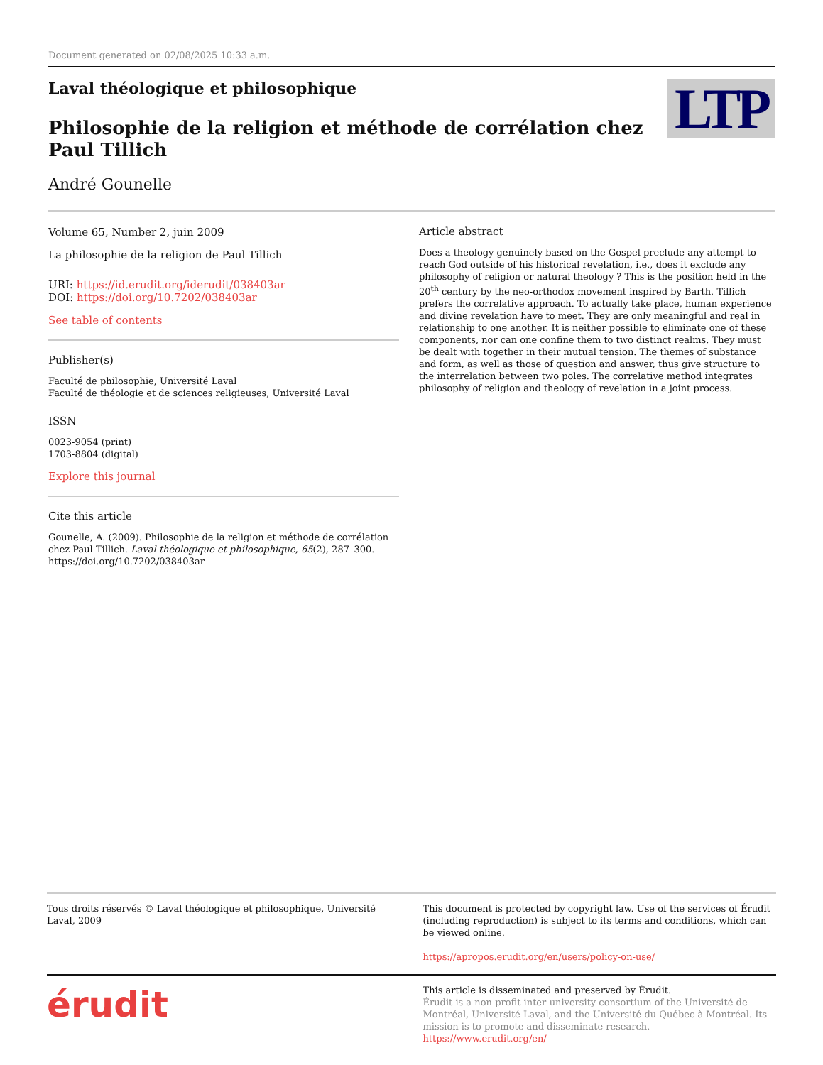Document generated on 02/08/2025 10:33 a.m.
Laval théologique et philosophique
Philosophie de la religion et méthode de corrélation chez Paul Tillich
André Gounelle
LTP
Volume 65, Number 2, juin 2009
La philosophie de la religion de Paul Tillich
URI: https://id.erudit.org/iderudit/038403ar
DOI: https://doi.org/10.7202/038403ar
See table of contents
Publisher(s)
Faculté de philosophie, Université Laval
Faculté de théologie et de sciences religieuses, Université Laval
ISSN
0023-9054 (print)
1703-8804 (digital)
Explore this journal
Cite this article
Gounelle, A. (2009). Philosophie de la religion et méthode de corrélation chez Paul Tillich. Laval théologique et philosophique, 65(2), 287–300. https://doi.org/10.7202/038403ar
Article abstract
Does a theology genuinely based on the Gospel preclude any attempt to reach God outside of his historical revelation, i.e., does it exclude any philosophy of religion or natural theology ? This is the position held in the 20<sup>th</sup> century by the neo-orthodox movement inspired by Barth. Tillich prefers the correlative approach. To actually take place, human experience and divine revelation have to meet. They are only meaningful and real in relationship to one another. It is neither possible to eliminate one of these components, nor can one confine them to two distinct realms. They must be dealt with together in their mutual tension. The themes of substance and form, as well as those of question and answer, thus give structure to the interrelation between two poles. The correlative method integrates philosophy of religion and theology of revelation in a joint process.
Tous droits réservés © Laval théologique et philosophique, Université Laval, 2009
This document is protected by copyright law. Use of the services of Érudit (including reproduction) is subject to its terms and conditions, which can be viewed online.
https://apropos.erudit.org/en/users/policy-on-use/
érudit
This article is disseminated and preserved by Érudit.
Érudit is a non-profit inter-university consortium of the Université de Montréal, Université Laval, and the Université du Québec à Montréal. Its mission is to promote and disseminate research.
https://www.erudit.org/en/